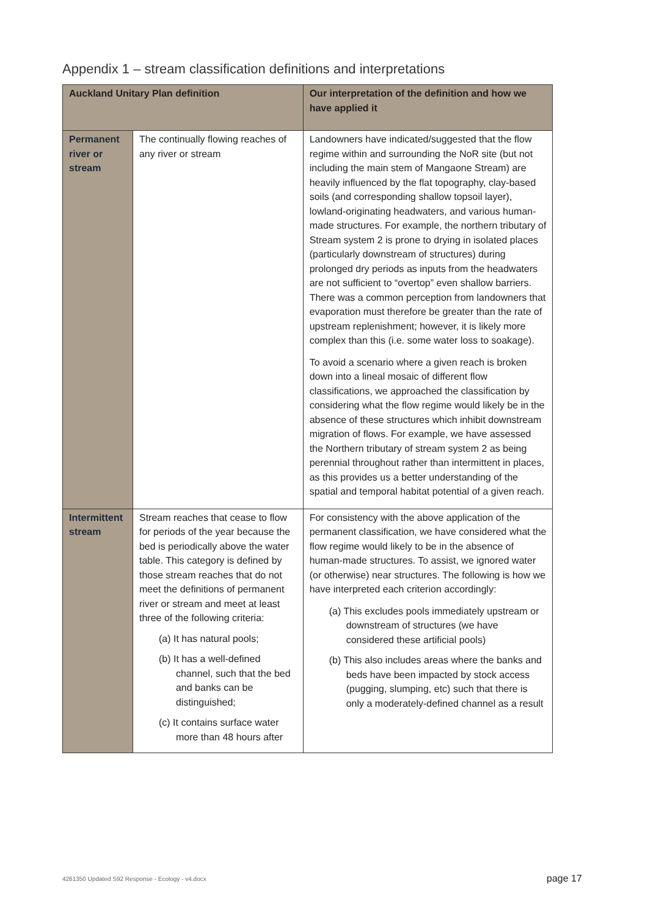Appendix 1 – stream classification definitions and interpretations
| Auckland Unitary Plan definition | | Our interpretation of the definition and how we have applied it |
| --- | --- | --- |
| Permanent river or stream | The continually flowing reaches of any river or stream | Landowners have indicated/suggested that the flow regime within and surrounding the NoR site (but not including the main stem of Mangaone Stream) are heavily influenced by the flat topography, clay-based soils (and corresponding shallow topsoil layer), lowland-originating headwaters, and various human-made structures. For example, the northern tributary of Stream system 2 is prone to drying in isolated places (particularly downstream of structures) during prolonged dry periods as inputs from the headwaters are not sufficient to “overtop” even shallow barriers. There was a common perception from landowners that evaporation must therefore be greater than the rate of upstream replenishment; however, it is likely more complex than this (i.e. some water loss to soakage). To avoid a scenario where a given reach is broken down into a lineal mosaic of different flow classifications, we approached the classification by considering what the flow regime would likely be in the absence of these structures which inhibit downstream migration of flows. For example, we have assessed the Northern tributary of stream system 2 as being perennial throughout rather than intermittent in places, as this provides us a better understanding of the spatial and temporal habitat potential of a given reach. |
| Intermittent stream | Stream reaches that cease to flow for periods of the year because the bed is periodically above the water table. This category is defined by those stream reaches that do not meet the definitions of permanent river or stream and meet at least three of the following criteria: (a) It has natural pools; (b) It has a well-defined channel, such that the bed and banks can be distinguished; (c) It contains surface water more than 48 hours after | For consistency with the above application of the permanent classification, we have considered what the flow regime would likely to be in the absence of human-made structures. To assist, we ignored water (or otherwise) near structures. The following is how we have interpreted each criterion accordingly: (a) This excludes pools immediately upstream or downstream of structures (we have considered these artificial pools) (b) This also includes areas where the banks and beds have been impacted by stock access (pugging, slumping, etc) such that there is only a moderately-defined channel as a result |
4261350 Updated S92 Response - Ecology - v4.docx
page 17